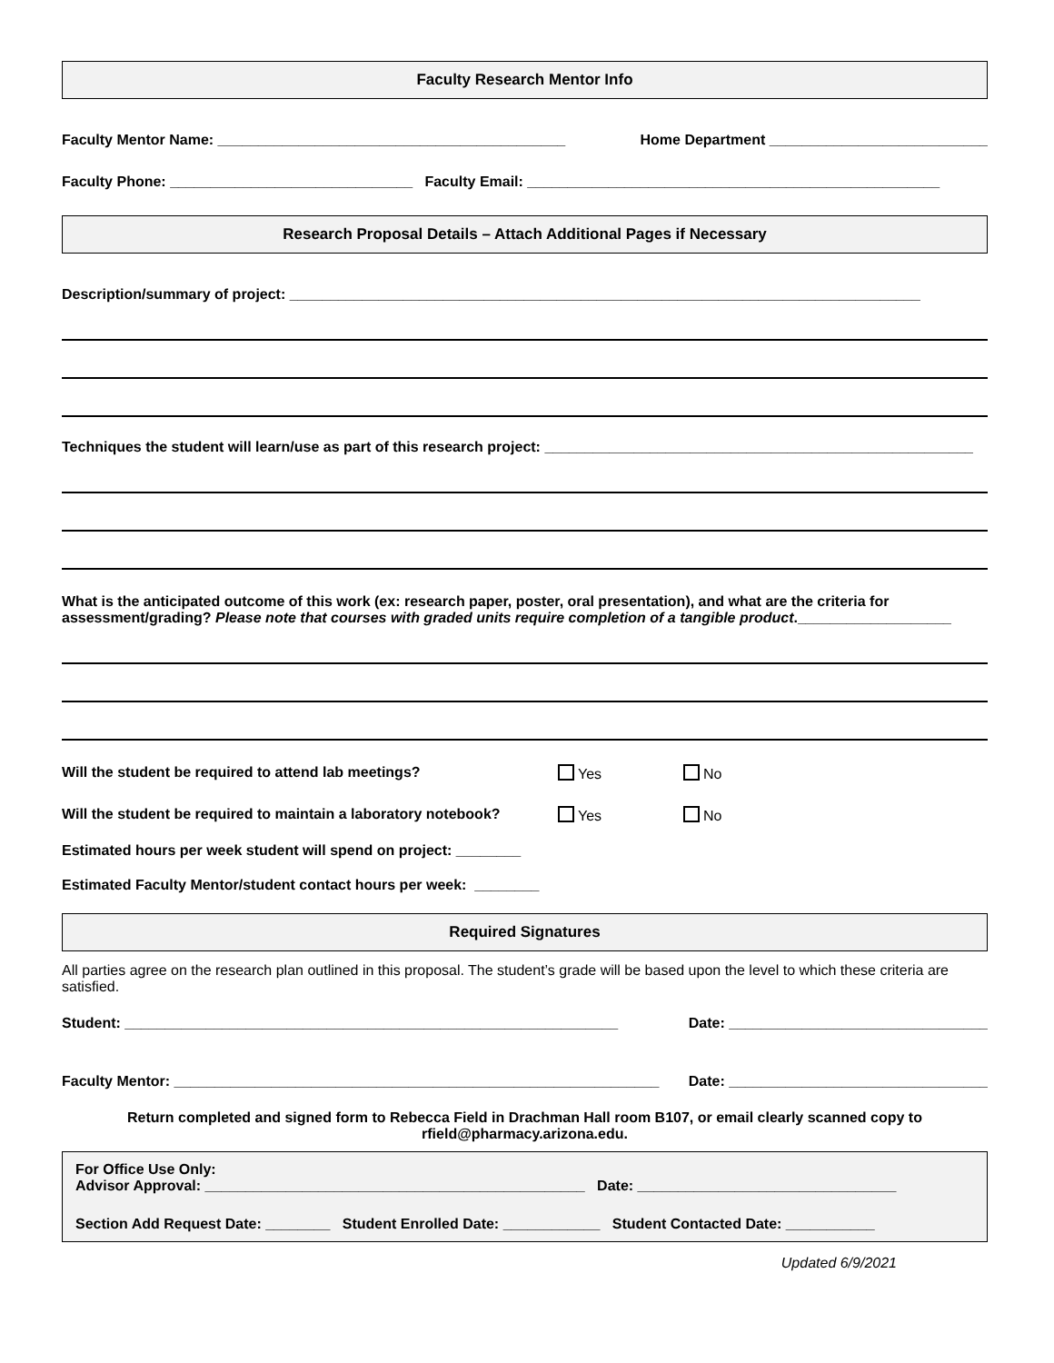Faculty Research Mentor Info
Faculty Mentor Name: ___________________________________________ Home Department ___________________________
Faculty Phone: ______________________________ Faculty Email: ___________________________________________________
Research Proposal Details – Attach Additional Pages if Necessary
Description/summary of project: ______________________________________________________________________________
Techniques the student will learn/use as part of this research project: _____________________________________________________
What is the anticipated outcome of this work (ex: research paper, poster, oral presentation), and what are the criteria for assessment/grading? Please note that courses with graded units require completion of a tangible product.___________________
Will the student be required to attend lab meetings? Yes No
Will the student be required to maintain a laboratory notebook? Yes No
Estimated hours per week student will spend on project: ________
Estimated Faculty Mentor/student contact hours per week: ________
Required Signatures
All parties agree on the research plan outlined in this proposal. The student’s grade will be based upon the level to which these criteria are satisfied.
Student: _____________________________________________________________ Date: ________________________________
Faculty Mentor: ____________________________________________________________ Date: ________________________________
Return completed and signed form to Rebecca Field in Drachman Hall room B107, or email clearly scanned copy to rfield@pharmacy.arizona.edu.
For Office Use Only:
Advisor Approval: _______________________________________________ Date: ________________________________
Section Add Request Date: ________ Student Enrolled Date: ____________ Student Contacted Date: ___________
Updated 6/9/2021